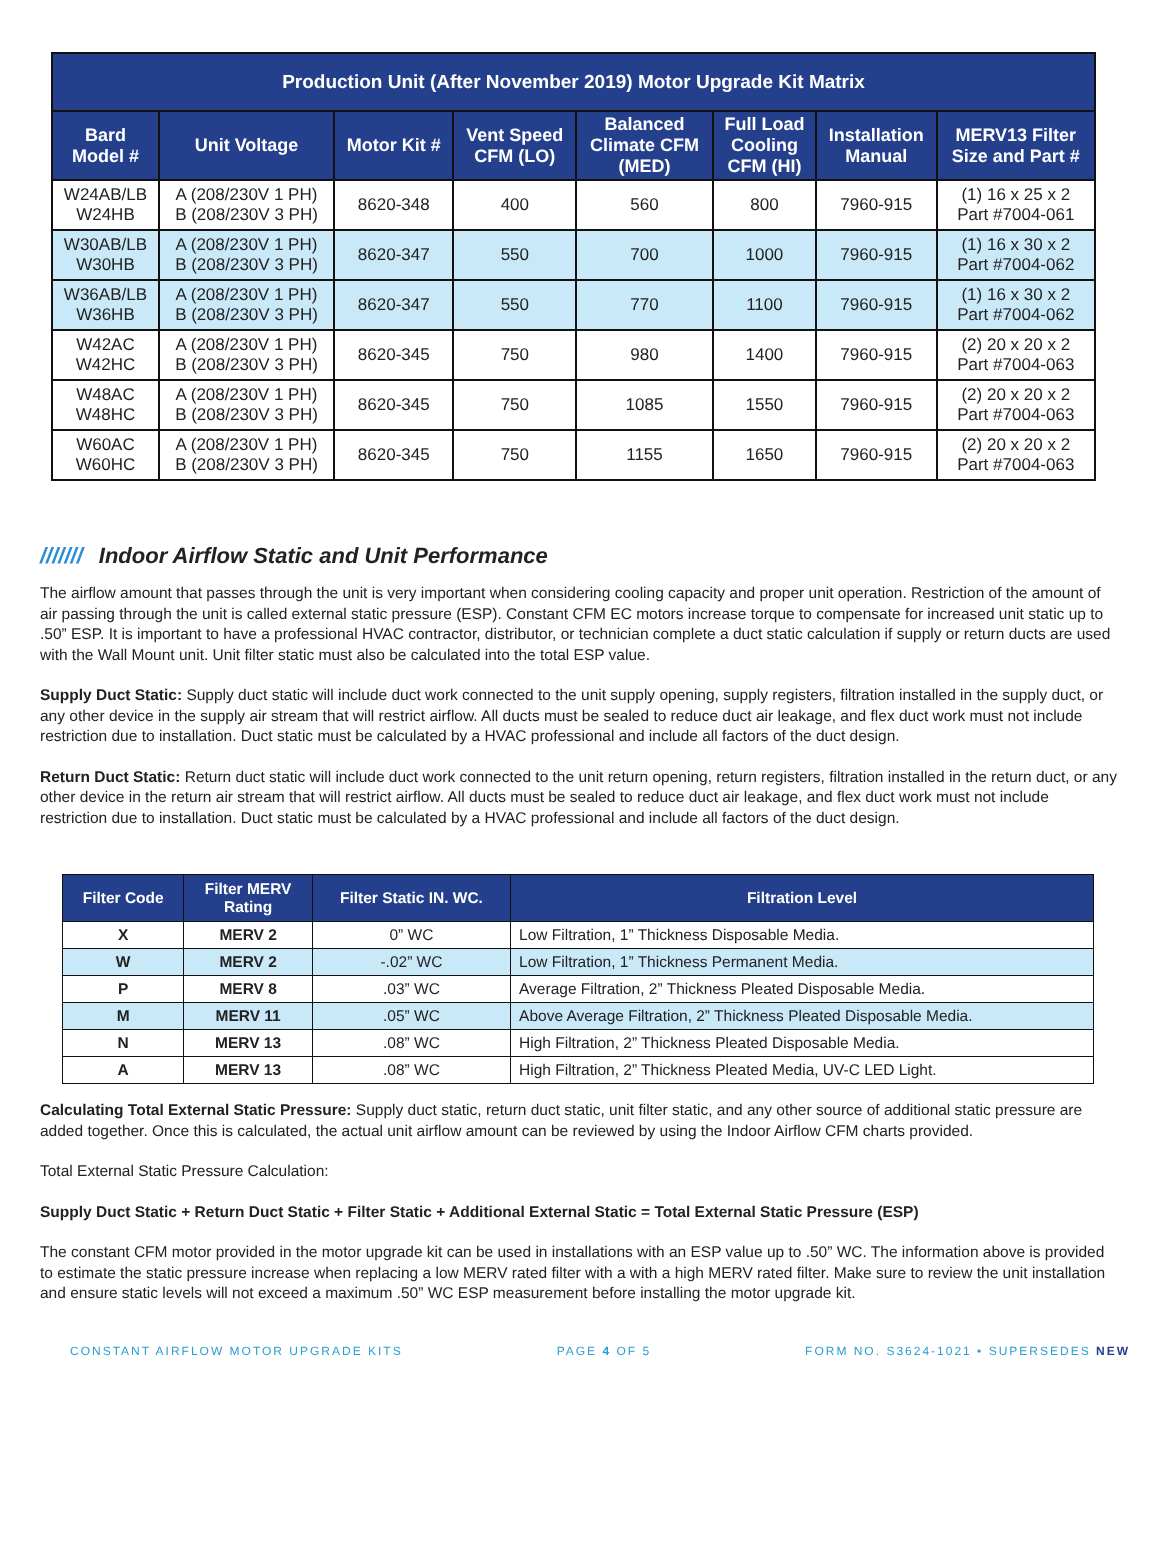| Production Unit (After November 2019) Motor Upgrade Kit Matrix | | | | | | | |
| --- | --- | --- | --- | --- | --- | --- | --- |
| Bard Model # | Unit Voltage | Motor Kit # | Vent Speed CFM (LO) | Balanced Climate CFM (MED) | Full Load Cooling CFM (HI) | Installation Manual | MERV13 Filter Size and Part # |
| W24AB/LB W24HB | A (208/230V 1 PH) B (208/230V 3 PH) | 8620-348 | 400 | 560 | 800 | 7960-915 | (1) 16 x 25 x 2 Part #7004-061 |
| W30AB/LB W30HB | A (208/230V 1 PH) B (208/230V 3 PH) | 8620-347 | 550 | 700 | 1000 | 7960-915 | (1) 16 x 30 x 2 Part #7004-062 |
| W36AB/LB W36HB | A (208/230V 1 PH) B (208/230V 3 PH) | 8620-347 | 550 | 770 | 1100 | 7960-915 | (1) 16 x 30 x 2 Part #7004-062 |
| W42AC W42HC | A (208/230V 1 PH) B (208/230V 3 PH) | 8620-345 | 750 | 980 | 1400 | 7960-915 | (2) 20 x 20 x 2 Part #7004-063 |
| W48AC W48HC | A (208/230V 1 PH) B (208/230V 3 PH) | 8620-345 | 750 | 1085 | 1550 | 7960-915 | (2) 20 x 20 x 2 Part #7004-063 |
| W60AC W60HC | A (208/230V 1 PH) B (208/230V 3 PH) | 8620-345 | 750 | 1155 | 1650 | 7960-915 | (2) 20 x 20 x 2 Part #7004-063 |
/////// Indoor Airflow Static and Unit Performance
The airflow amount that passes through the unit is very important when considering cooling capacity and proper unit operation. Restriction of the amount of air passing through the unit is called external static pressure (ESP). Constant CFM EC motors increase torque to compensate for increased unit static up to .50” ESP. It is important to have a professional HVAC contractor, distributor, or technician complete a duct static calculation if supply or return ducts are used with the Wall Mount unit. Unit filter static must also be calculated into the total ESP value.
Supply Duct Static: Supply duct static will include duct work connected to the unit supply opening, supply registers, filtration installed in the supply duct, or any other device in the supply air stream that will restrict airflow. All ducts must be sealed to reduce duct air leakage, and flex duct work must not include restriction due to installation. Duct static must be calculated by a HVAC professional and include all factors of the duct design.
Return Duct Static: Return duct static will include duct work connected to the unit return opening, return registers, filtration installed in the return duct, or any other device in the return air stream that will restrict airflow. All ducts must be sealed to reduce duct air leakage, and flex duct work must not include restriction due to installation. Duct static must be calculated by a HVAC professional and include all factors of the duct design.
| Filter Code | Filter MERV Rating | Filter Static IN. WC. | Filtration Level |
| --- | --- | --- | --- |
| X | MERV 2 | 0” WC | Low Filtration, 1” Thickness Disposable Media. |
| W | MERV 2 | -.02” WC | Low Filtration, 1” Thickness Permanent Media. |
| P | MERV 8 | .03” WC | Average Filtration, 2” Thickness Pleated Disposable Media. |
| M | MERV 11 | .05” WC | Above Average Filtration, 2” Thickness Pleated Disposable Media. |
| N | MERV 13 | .08” WC | High Filtration, 2” Thickness Pleated Disposable Media. |
| A | MERV 13 | .08” WC | High Filtration, 2” Thickness Pleated Media, UV-C LED Light. |
Calculating Total External Static Pressure: Supply duct static, return duct static, unit filter static, and any other source of additional static pressure are added together. Once this is calculated, the actual unit airflow amount can be reviewed by using the Indoor Airflow CFM charts provided.
Total External Static Pressure Calculation:
Supply Duct Static + Return Duct Static + Filter Static + Additional External Static = Total External Static Pressure (ESP)
The constant CFM motor provided in the motor upgrade kit can be used in installations with an ESP value up to .50” WC. The information above is provided to estimate the static pressure increase when replacing a low MERV rated filter with a with a high MERV rated filter. Make sure to review the unit installation and ensure static levels will not exceed a maximum .50” WC ESP measurement before installing the motor upgrade kit.
CONSTANT AIRFLOW MOTOR UPGRADE KITS PAGE 4 OF 5 FORM NO. S3624-1021 • SUPERSEDES NEW